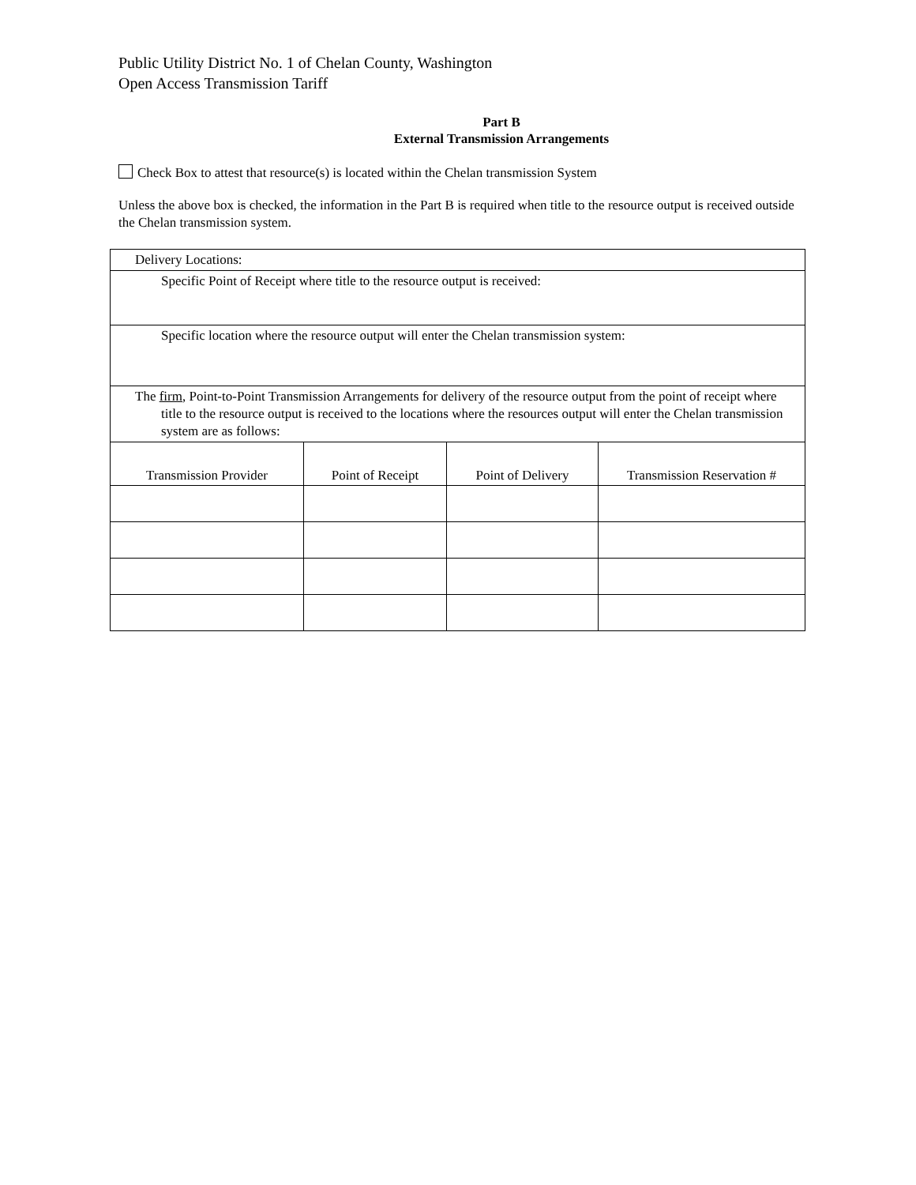Public Utility District No. 1 of Chelan County, Washington
Open Access Transmission Tariff
Part B
External Transmission Arrangements
Check Box to attest that resource(s) is located within the Chelan transmission System
Unless the above box is checked, the information in the Part B is required when title to the resource output is received outside the Chelan transmission system.
| Delivery Locations: | | | |
| Specific Point of Receipt where title to the resource output is received: | | | |
| Specific location where the resource output will enter the Chelan transmission system: | | | |
| The firm , Point-to-Point Transmission Arrangements for delivery of the resource output from the point of receipt where title to the resource output is received to the locations where the resources output will enter the Chelan transmission system are as follows: | | | |
| Transmission Provider | Point of Receipt | Point of Delivery | Transmission Reservation # |